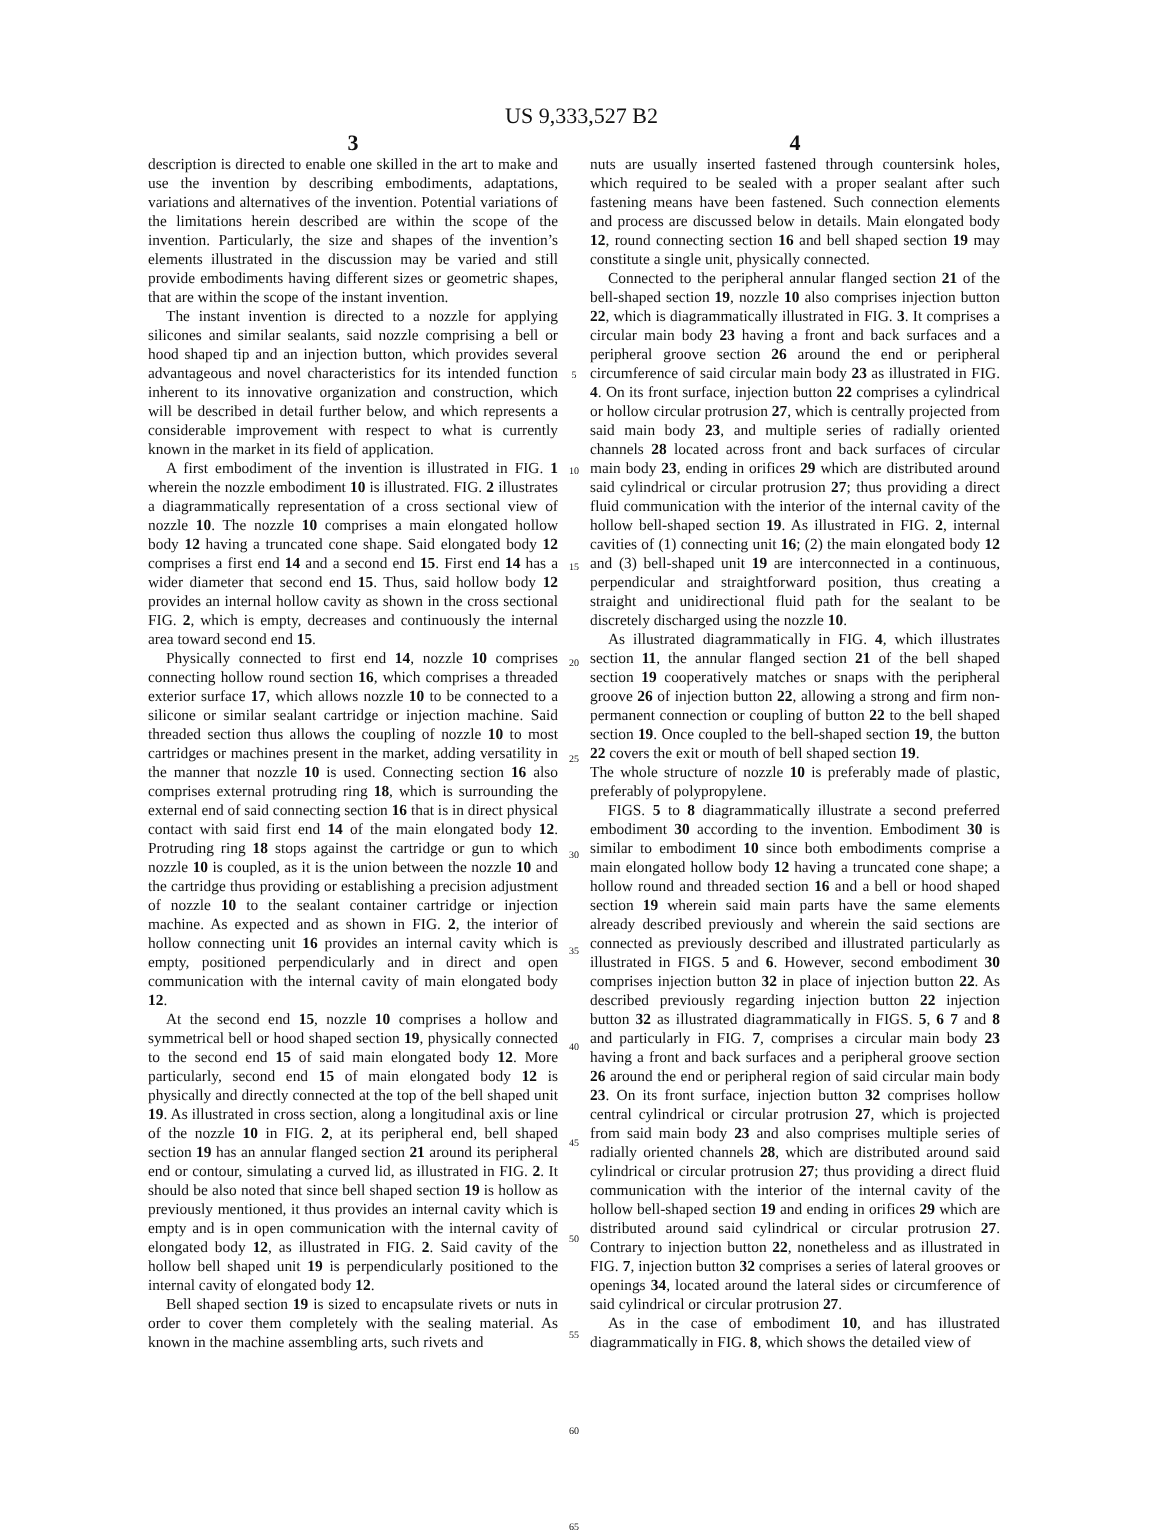US 9,333,527 B2
3
description is directed to enable one skilled in the art to make and use the invention by describing embodiments, adaptations, variations and alternatives of the invention. Potential variations of the limitations herein described are within the scope of the invention. Particularly, the size and shapes of the invention’s elements illustrated in the discussion may be varied and still provide embodiments having different sizes or geometric shapes, that are within the scope of the instant invention.
The instant invention is directed to a nozzle for applying silicones and similar sealants, said nozzle comprising a bell or hood shaped tip and an injection button, which provides several advantageous and novel characteristics for its intended function inherent to its innovative organization and construction, which will be described in detail further below, and which represents a considerable improvement with respect to what is currently known in the market in its field of application.
A first embodiment of the invention is illustrated in FIG. 1 wherein the nozzle embodiment 10 is illustrated. FIG. 2 illustrates a diagrammatically representation of a cross sectional view of nozzle 10. The nozzle 10 comprises a main elongated hollow body 12 having a truncated cone shape. Said elongated body 12 comprises a first end 14 and a second end 15. First end 14 has a wider diameter that second end 15. Thus, said hollow body 12 provides an internal hollow cavity as shown in the cross sectional FIG. 2, which is empty, decreases and continuously the internal area toward second end 15.
Physically connected to first end 14, nozzle 10 comprises connecting hollow round section 16, which comprises a threaded exterior surface 17, which allows nozzle 10 to be connected to a silicone or similar sealant cartridge or injection machine. Said threaded section thus allows the coupling of nozzle 10 to most cartridges or machines present in the market, adding versatility in the manner that nozzle 10 is used. Connecting section 16 also comprises external protruding ring 18, which is surrounding the external end of said connecting section 16 that is in direct physical contact with said first end 14 of the main elongated body 12. Protruding ring 18 stops against the cartridge or gun to which nozzle 10 is coupled, as it is the union between the nozzle 10 and the cartridge thus providing or establishing a precision adjustment of nozzle 10 to the sealant container cartridge or injection machine. As expected and as shown in FIG. 2, the interior of hollow connecting unit 16 provides an internal cavity which is empty, positioned perpendicularly and in direct and open communication with the internal cavity of main elongated body 12.
At the second end 15, nozzle 10 comprises a hollow and symmetrical bell or hood shaped section 19, physically connected to the second end 15 of said main elongated body 12. More particularly, second end 15 of main elongated body 12 is physically and directly connected at the top of the bell shaped unit 19. As illustrated in cross section, along a longitudinal axis or line of the nozzle 10 in FIG. 2, at its peripheral end, bell shaped section 19 has an annular flanged section 21 around its peripheral end or contour, simulating a curved lid, as illustrated in FIG. 2. It should be also noted that since bell shaped section 19 is hollow as previously mentioned, it thus provides an internal cavity which is empty and is in open communication with the internal cavity of elongated body 12, as illustrated in FIG. 2. Said cavity of the hollow bell shaped unit 19 is perpendicularly positioned to the internal cavity of elongated body 12.
Bell shaped section 19 is sized to encapsulate rivets or nuts in order to cover them completely with the sealing material. As known in the machine assembling arts, such rivets and
5
10
15
20
25
30
35
40
45
50
55
60
65
4
nuts are usually inserted fastened through countersink holes, which required to be sealed with a proper sealant after such fastening means have been fastened. Such connection elements and process are discussed below in details. Main elongated body 12, round connecting section 16 and bell shaped section 19 may constitute a single unit, physically connected.
Connected to the peripheral annular flanged section 21 of the bell-shaped section 19, nozzle 10 also comprises injection button 22, which is diagrammatically illustrated in FIG. 3. It comprises a circular main body 23 having a front and back surfaces and a peripheral groove section 26 around the end or peripheral circumference of said circular main body 23 as illustrated in FIG. 4. On its front surface, injection button 22 comprises a cylindrical or hollow circular protrusion 27, which is centrally projected from said main body 23, and multiple series of radially oriented channels 28 located across front and back surfaces of circular main body 23, ending in orifices 29 which are distributed around said cylindrical or circular protrusion 27; thus providing a direct fluid communication with the interior of the internal cavity of the hollow bell-shaped section 19. As illustrated in FIG. 2, internal cavities of (1) connecting unit 16; (2) the main elongated body 12 and (3) bell-shaped unit 19 are interconnected in a continuous, perpendicular and straightforward position, thus creating a straight and unidirectional fluid path for the sealant to be discretely discharged using the nozzle 10.
As illustrated diagrammatically in FIG. 4, which illustrates section 11, the annular flanged section 21 of the bell shaped section 19 cooperatively matches or snaps with the peripheral groove 26 of injection button 22, allowing a strong and firm non-permanent connection or coupling of button 22 to the bell shaped section 19. Once coupled to the bell-shaped section 19, the button 22 covers the exit or mouth of bell shaped section 19.
The whole structure of nozzle 10 is preferably made of plastic, preferably of polypropylene.
FIGS. 5 to 8 diagrammatically illustrate a second preferred embodiment 30 according to the invention. Embodiment 30 is similar to embodiment 10 since both embodiments comprise a main elongated hollow body 12 having a truncated cone shape; a hollow round and threaded section 16 and a bell or hood shaped section 19 wherein said main parts have the same elements already described previously and wherein the said sections are connected as previously described and illustrated particularly as illustrated in FIGS. 5 and 6. However, second embodiment 30 comprises injection button 32 in place of injection button 22. As described previously regarding injection button 22 injection button 32 as illustrated diagrammatically in FIGS. 5, 6 7 and 8 and particularly in FIG. 7, comprises a circular main body 23 having a front and back surfaces and a peripheral groove section 26 around the end or peripheral region of said circular main body 23. On its front surface, injection button 32 comprises hollow central cylindrical or circular protrusion 27, which is projected from said main body 23 and also comprises multiple series of radially oriented channels 28, which are distributed around said cylindrical or circular protrusion 27; thus providing a direct fluid communication with the interior of the internal cavity of the hollow bell-shaped section 19 and ending in orifices 29 which are distributed around said cylindrical or circular protrusion 27. Contrary to injection button 22, nonetheless and as illustrated in FIG. 7, injection button 32 comprises a series of lateral grooves or openings 34, located around the lateral sides or circumference of said cylindrical or circular protrusion 27.
As in the case of embodiment 10, and has illustrated diagrammatically in FIG. 8, which shows the detailed view of